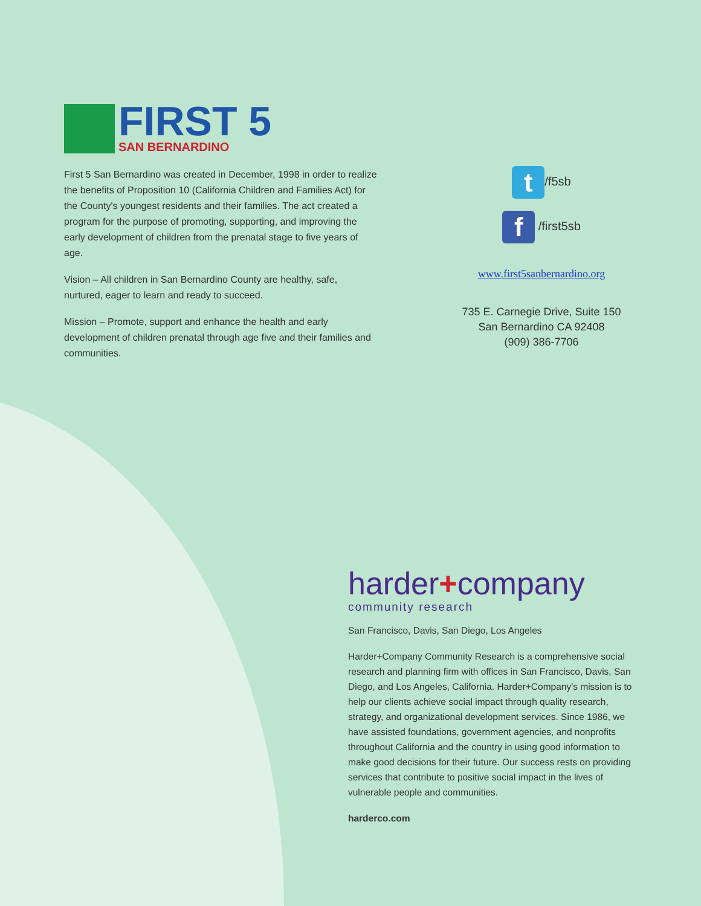FIRST 5
SAN BERNARDINO
First 5 San Bernardino was created in December, 1998 in order to realize the benefits of Proposition 10 (California Children and Families Act) for the County's youngest residents and their families. The act created a program for the purpose of promoting, supporting, and improving the early development of children from the prenatal stage to five years of age.
Vision – All children in San Bernardino County are healthy, safe, nurtured, eager to learn and ready to succeed.
Mission – Promote, support and enhance the health and early development of children prenatal through age five and their families and communities.
t /f5sb
f /first5sb
www.first5sanbernardino.org
735 E. Carnegie Drive, Suite 150
San Bernardino CA 92408
(909) 386-7706
harder+company
community research
San Francisco, Davis, San Diego, Los Angeles
Harder+Company Community Research is a comprehensive social research and planning firm with offices in San Francisco, Davis, San Diego, and Los Angeles, California. Harder+Company's mission is to help our clients achieve social impact through quality research, strategy, and organizational development services. Since 1986, we have assisted foundations, government agencies, and nonprofits throughout California and the country in using good information to make good decisions for their future. Our success rests on providing services that contribute to positive social impact in the lives of vulnerable people and communities.
harderco.com